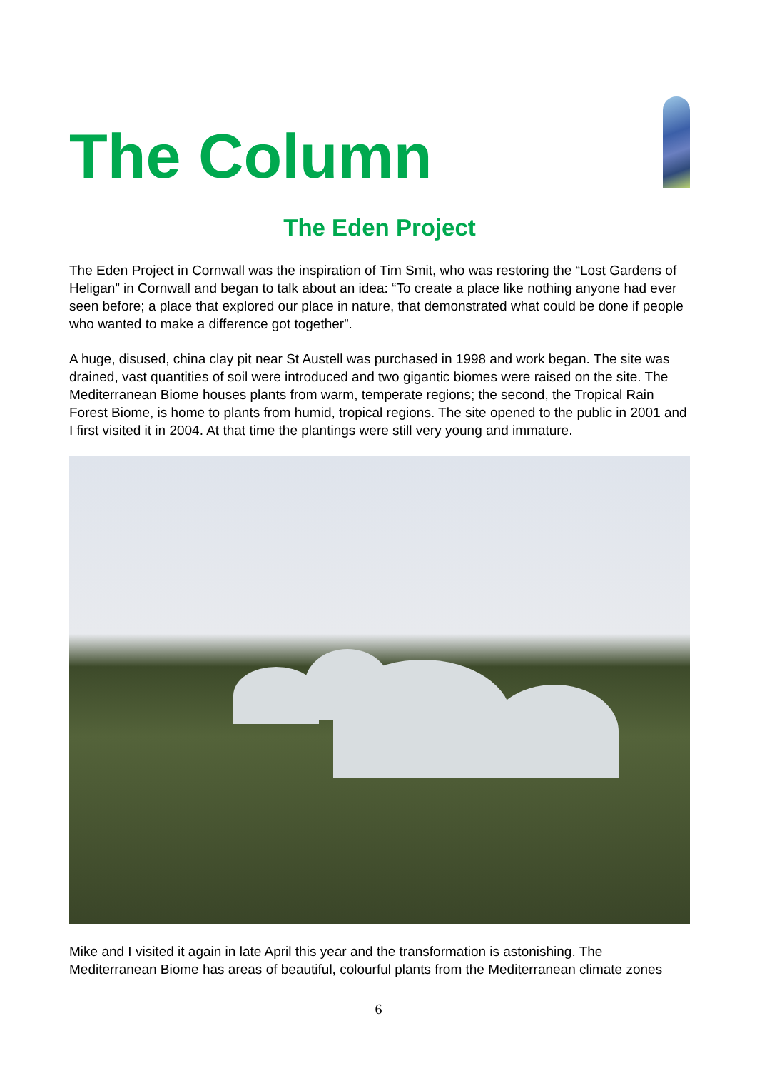The Column
The Eden Project
The Eden Project in Cornwall was the inspiration of Tim Smit, who was restoring the “Lost Gardens of Heligan” in Cornwall and began to talk about an idea: “To create a place like nothing anyone had ever seen before; a place that explored our place in nature, that demonstrated what could be done if people who wanted to make a difference got together”.
A huge, disused, china clay pit near St Austell was purchased in 1998 and work began. The site was drained, vast quantities of soil were introduced and two gigantic biomes were raised on the site. The Mediterranean Biome houses plants from warm, temperate regions; the second, the Tropical Rain Forest Biome, is home to plants from humid, tropical regions. The site opened to the public in 2001 and I first visited it in 2004. At that time the plantings were still very young and immature.
Mike and I visited it again in late April this year and the transformation is astonishing. The Mediterranean Biome has areas of beautiful, colourful plants from the Mediterranean climate zones
6